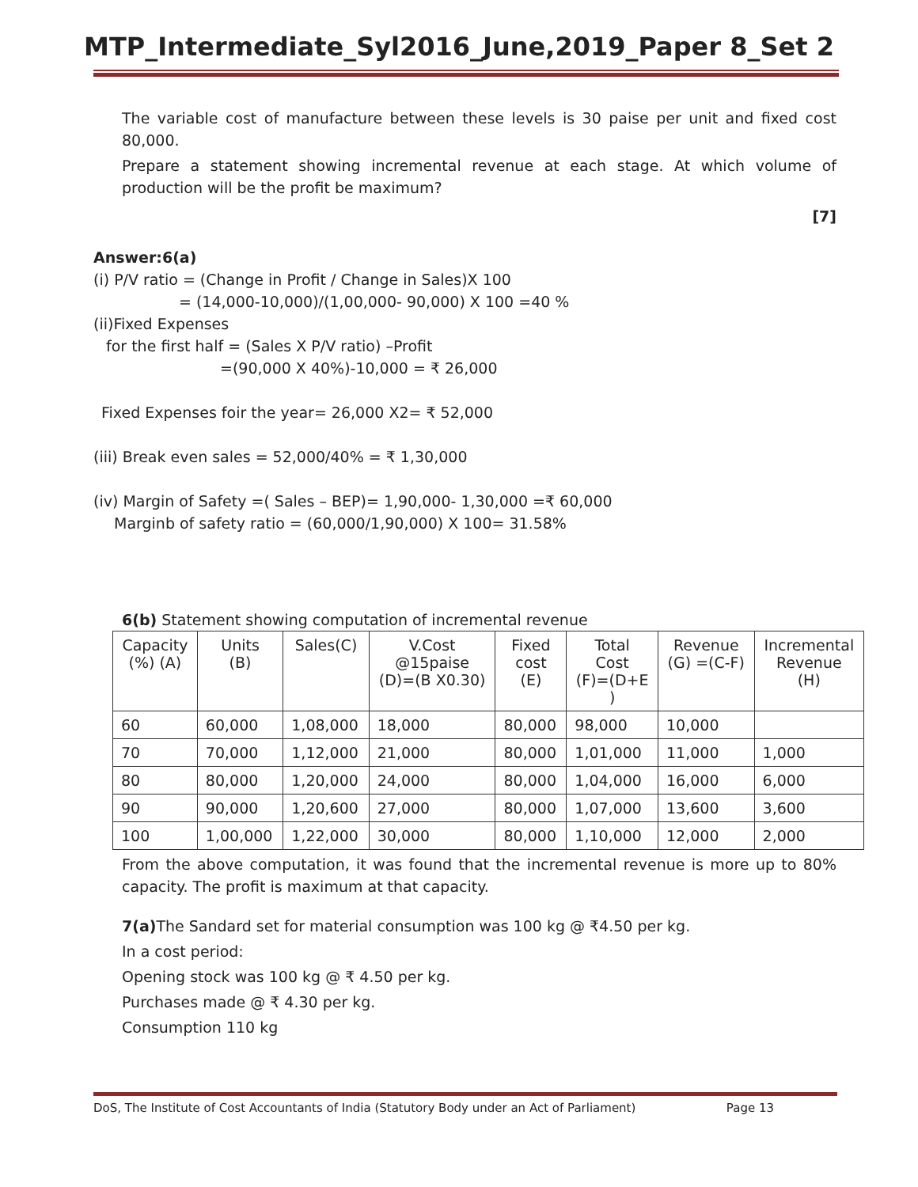MTP_Intermediate_Syl2016_June,2019_Paper 8_Set 2
The variable cost of manufacture between these levels is 30 paise per unit and fixed cost 80,000.
Prepare a statement showing incremental revenue at each stage. At which volume of production will be the profit be maximum?
[7]
Answer:6(a)
(i) P/V ratio = (Change in Profit / Change in Sales)X 100
= (14,000-10,000)/(1,00,000- 90,000) X 100 =40 %
(ii)Fixed Expenses
for the first half = (Sales X P/V ratio) –Profit
=(90,000 X 40%)-10,000 = ₹ 26,000
Fixed Expenses foir the year= 26,000 X2= ₹ 52,000
(iii) Break even sales = 52,000/40% = ₹ 1,30,000
(iv) Margin of Safety =( Sales – BEP)= 1,90,000- 1,30,000 =₹ 60,000
Marginb of safety ratio = (60,000/1,90,000) X 100= 31.58%
6(b) Statement showing computation of incremental revenue
| Capacity (%) (A) | Units (B) | Sales(C) | V.Cost @15paise (D)=(B X0.30) | Fixed cost (E) | Total Cost (F)=(D+E ) | Revenue (G) =(C-F) | Incremental Revenue (H) |
| 60 | 60,000 | 1,08,000 | 18,000 | 80,000 | 98,000 | 10,000 | |
| 70 | 70,000 | 1,12,000 | 21,000 | 80,000 | 1,01,000 | 11,000 | 1,000 |
| 80 | 80,000 | 1,20,000 | 24,000 | 80,000 | 1,04,000 | 16,000 | 6,000 |
| 90 | 90,000 | 1,20,600 | 27,000 | 80,000 | 1,07,000 | 13,600 | 3,600 |
| 100 | 1,00,000 | 1,22,000 | 30,000 | 80,000 | 1,10,000 | 12,000 | 2,000 |
From the above computation, it was found that the incremental revenue is more up to 80% capacity. The profit is maximum at that capacity.
7(a) The Sandard set for material consumption was 100 kg @ ₹4.50 per kg.
In a cost period:
Opening stock was 100 kg @ ₹ 4.50 per kg.
Purchases made @ ₹ 4.30 per kg.
Consumption 110 kg
DoS, The Institute of Cost Accountants of India (Statutory Body under an Act of Parliament) Page 13